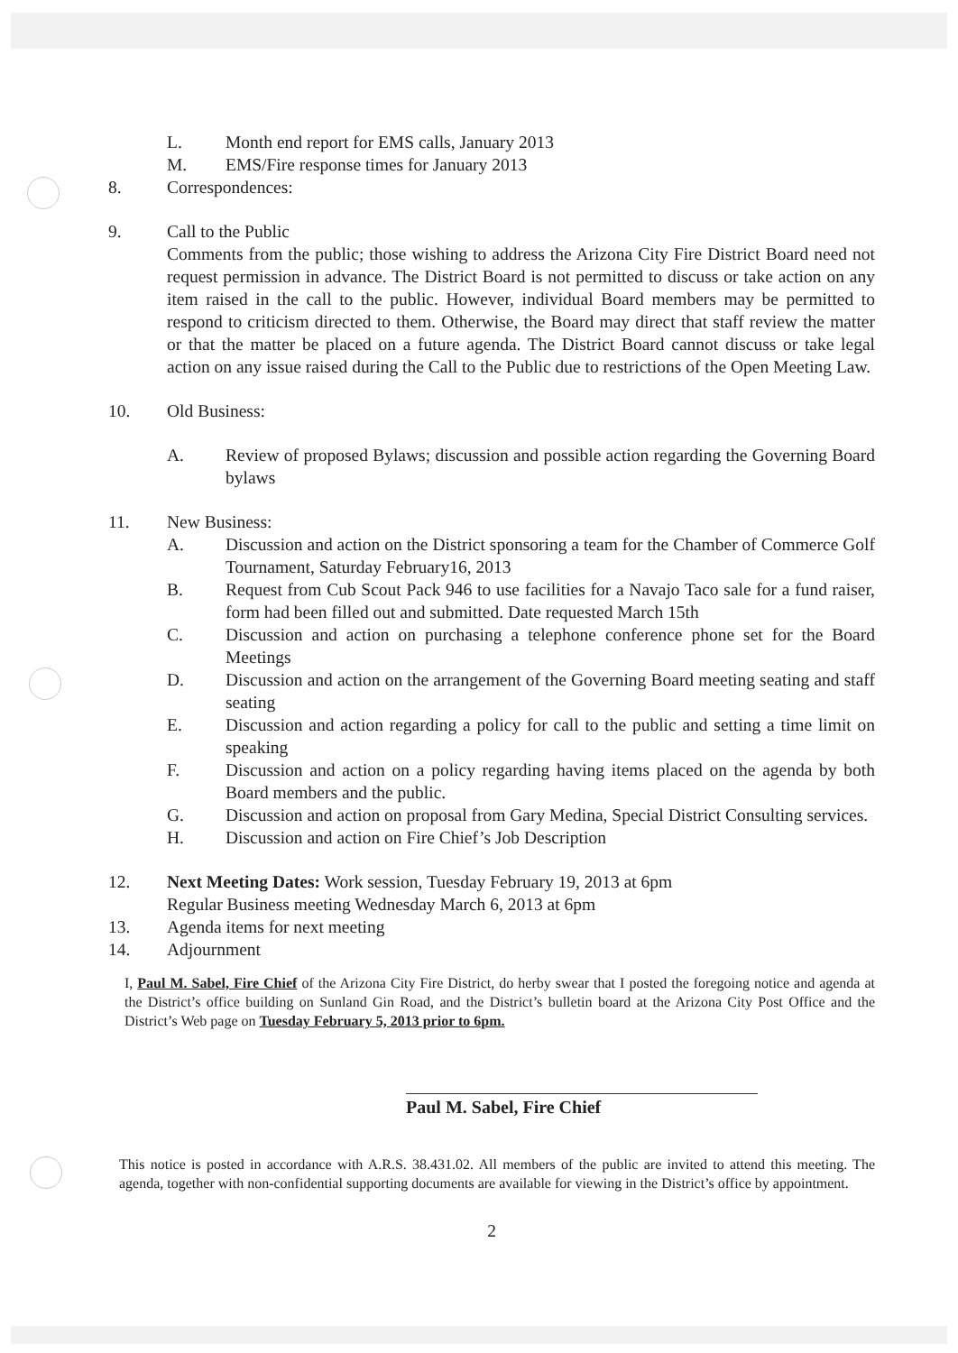L. Month end report for EMS calls, January 2013
M. EMS/Fire response times for January 2013
8. Correspondences:
9. Call to the Public
Comments from the public; those wishing to address the Arizona City Fire District Board need not request permission in advance. The District Board is not permitted to discuss or take action on any item raised in the call to the public. However, individual Board members may be permitted to respond to criticism directed to them. Otherwise, the Board may direct that staff review the matter or that the matter be placed on a future agenda. The District Board cannot discuss or take legal action on any issue raised during the Call to the Public due to restrictions of the Open Meeting Law.
10. Old Business:
A. Review of proposed Bylaws; discussion and possible action regarding the Governing Board bylaws
11. New Business:
A. Discussion and action on the District sponsoring a team for the Chamber of Commerce Golf Tournament, Saturday February16, 2013
B. Request from Cub Scout Pack 946 to use facilities for a Navajo Taco sale for a fund raiser, form had been filled out and submitted. Date requested March 15th
C. Discussion and action on purchasing a telephone conference phone set for the Board Meetings
D. Discussion and action on the arrangement of the Governing Board meeting seating and staff seating
E. Discussion and action regarding a policy for call to the public and setting a time limit on speaking
F. Discussion and action on a policy regarding having items placed on the agenda by both Board members and the public.
G. Discussion and action on proposal from Gary Medina, Special District Consulting services.
H. Discussion and action on Fire Chief’s Job Description
12. Next Meeting Dates: Work session, Tuesday February 19, 2013 at 6pm
Regular Business meeting Wednesday March 6, 2013 at 6pm
13. Agenda items for next meeting
14. Adjournment
I, Paul M. Sabel, Fire Chief of the Arizona City Fire District, do herby swear that I posted the foregoing notice and agenda at the District’s office building on Sunland Gin Road, and the District’s bulletin board at the Arizona City Post Office and the District’s Web page on Tuesday February 5, 2013 prior to 6pm.
Paul M. Sabel, Fire Chief
This notice is posted in accordance with A.R.S. 38.431.02. All members of the public are invited to attend this meeting. The agenda, together with non-confidential supporting documents are available for viewing in the District’s office by appointment.
2